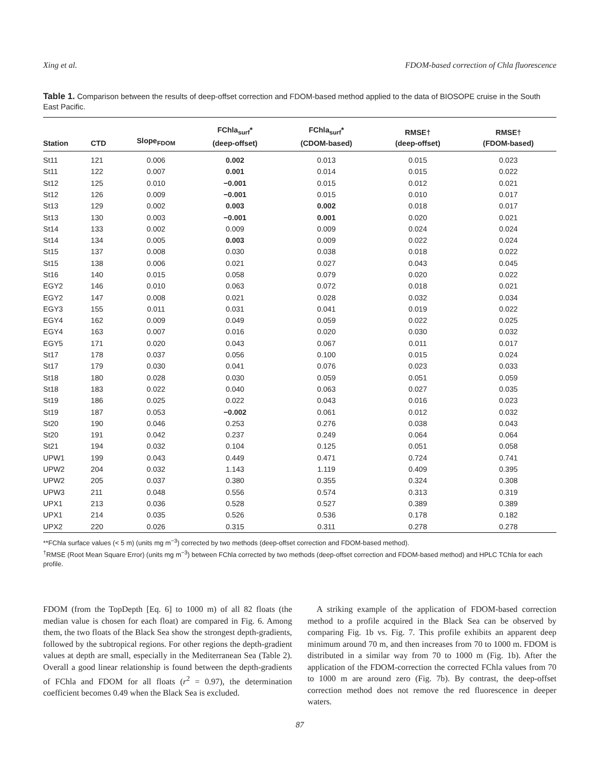Xing et al. FDOM-based correction of Chla fluorescence
Table 1. Comparison between the results of deep-offset correction and FDOM-based method applied to the data of BIOSOPE cruise in the South East Pacific.
| Station | CTD | Slope<sub>FDOM</sub> | FChla<sub>surf</sub>* (deep-offset) | FChla<sub>surf</sub>* (CDOM-based) | RMSE† (deep-offset) | RMSE† (FDOM-based) |
| --- | --- | --- | --- | --- | --- | --- |
| St11 | 121 | 0.006 | 0.002 | 0.013 | 0.015 | 0.023 |
| St11 | 122 | 0.007 | 0.001 | 0.014 | 0.015 | 0.022 |
| St12 | 125 | 0.010 | −0.001 | 0.015 | 0.012 | 0.021 |
| St12 | 126 | 0.009 | −0.001 | 0.015 | 0.010 | 0.017 |
| St13 | 129 | 0.002 | 0.003 | 0.002 | 0.018 | 0.017 |
| St13 | 130 | 0.003 | −0.001 | 0.001 | 0.020 | 0.021 |
| St14 | 133 | 0.002 | 0.009 | 0.009 | 0.024 | 0.024 |
| St14 | 134 | 0.005 | 0.003 | 0.009 | 0.022 | 0.024 |
| St15 | 137 | 0.008 | 0.030 | 0.038 | 0.018 | 0.022 |
| St15 | 138 | 0.006 | 0.021 | 0.027 | 0.043 | 0.045 |
| St16 | 140 | 0.015 | 0.058 | 0.079 | 0.020 | 0.022 |
| EGY2 | 146 | 0.010 | 0.063 | 0.072 | 0.018 | 0.021 |
| EGY2 | 147 | 0.008 | 0.021 | 0.028 | 0.032 | 0.034 |
| EGY3 | 155 | 0.011 | 0.031 | 0.041 | 0.019 | 0.022 |
| EGY4 | 162 | 0.009 | 0.049 | 0.059 | 0.022 | 0.025 |
| EGY4 | 163 | 0.007 | 0.016 | 0.020 | 0.030 | 0.032 |
| EGY5 | 171 | 0.020 | 0.043 | 0.067 | 0.011 | 0.017 |
| St17 | 178 | 0.037 | 0.056 | 0.100 | 0.015 | 0.024 |
| St17 | 179 | 0.030 | 0.041 | 0.076 | 0.023 | 0.033 |
| St18 | 180 | 0.028 | 0.030 | 0.059 | 0.051 | 0.059 |
| St18 | 183 | 0.022 | 0.040 | 0.063 | 0.027 | 0.035 |
| St19 | 186 | 0.025 | 0.022 | 0.043 | 0.016 | 0.023 |
| St19 | 187 | 0.053 | −0.002 | 0.061 | 0.012 | 0.032 |
| St20 | 190 | 0.046 | 0.253 | 0.276 | 0.038 | 0.043 |
| St20 | 191 | 0.042 | 0.237 | 0.249 | 0.064 | 0.064 |
| St21 | 194 | 0.032 | 0.104 | 0.125 | 0.051 | 0.058 |
| UPW1 | 199 | 0.043 | 0.449 | 0.471 | 0.724 | 0.741 |
| UPW2 | 204 | 0.032 | 1.143 | 1.119 | 0.409 | 0.395 |
| UPW2 | 205 | 0.037 | 0.380 | 0.355 | 0.324 | 0.308 |
| UPW3 | 211 | 0.048 | 0.556 | 0.574 | 0.313 | 0.319 |
| UPX1 | 213 | 0.036 | 0.528 | 0.527 | 0.389 | 0.389 |
| UPX1 | 214 | 0.035 | 0.526 | 0.536 | 0.178 | 0.182 |
| UPX2 | 220 | 0.026 | 0.315 | 0.311 | 0.278 | 0.278 |
**FChla surface values (< 5 m) (units mg m<sup>−3</sup>) corrected by two methods (deep-offset correction and FDOM-based method).
<sup>†</sup> RMSE (Root Mean Square Error) (units mg m<sup>−3</sup>) between FChla corrected by two methods (deep-offset correction and FDOM-based method) and HPLC TChla for each profile.
FDOM (from the TopDepth [Eq. 6] to 1000 m) of all 82 floats (the median value is chosen for each float) are compared in Fig. 6. Among them, the two floats of the Black Sea show the strongest depth-gradients, followed by the subtropical regions. For other regions the depth-gradient values at depth are small, especially in the Mediterranean Sea (Table 2). Overall a good linear relationship is found between the depth-gradients of FChla and FDOM for all floats (r<sup>2</sup> = 0.97), the determination coefficient becomes 0.49 when the Black Sea is excluded.
A striking example of the application of FDOM-based correction method to a profile acquired in the Black Sea can be observed by comparing Fig. 1b vs. Fig. 7. This profile exhibits an apparent deep minimum around 70 m, and then increases from 70 to 1000 m. FDOM is distributed in a similar way from 70 to 1000 m (Fig. 1b). After the application of the FDOM-correction the corrected FChla values from 70 to 1000 m are around zero (Fig. 7b). By contrast, the deep-offset correction method does not remove the red fluorescence in deeper waters.
87